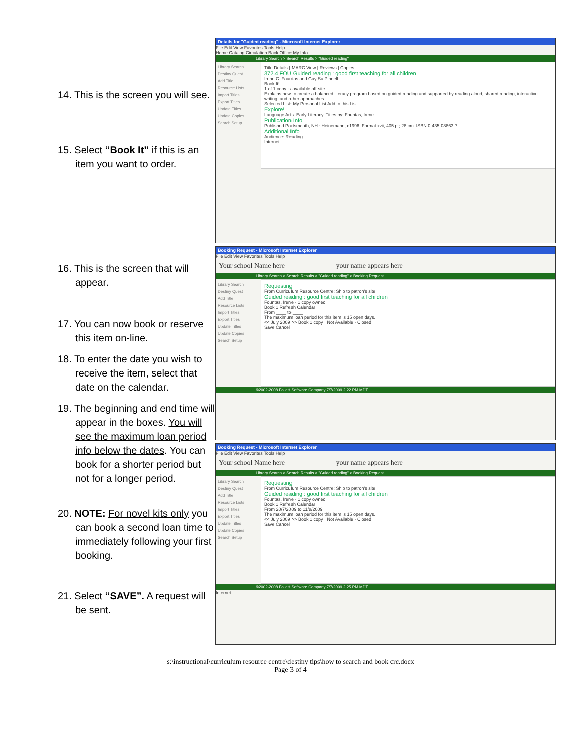14. This is the screen you will see.
15. Select “Book It” if this is an item you want to order.
16. This is the screen that will appear.
17. You can now book or reserve this item on-line.
18. To enter the date you wish to receive the item, select that date on the calendar.
19. The beginning and end time will appear in the boxes. You will see the maximum loan period info below the dates. You can book for a shorter period but not for a longer period.
20. NOTE: For novel kits only you can book a second loan time to immediately following your first booking.
21. Select “SAVE”. A request will be sent.
Details for "Guided reading" - Microsoft Internet Explorer
File Edit View Favorites Tools Help
Home Catalog Circulation Back Office My Info
Library Search > Search Results > "Guided reading"
Library Search
Destiny Quest
Add Title
Resource Lists
Import Titles
Export Titles
Update Titles
Update Copies
Search Setup
Title Details | MARC View | Reviews | Copies
372.4 FOU Guided reading : good first teaching for all children
Irene C. Fountas and Gay Su Pinnell
Book It!
1 of 1 copy is available off-site.
Explains how to create a balanced literacy program based on guided reading and supported by reading aloud, shared reading, interactive writing, and other approaches.
Selected List: My Personal List Add to this List
Explore!
Language Arts. Early Literacy. Titles by: Fountas, Irene
Publication Info
Published Portsmouth, NH : Heinemann, c1996. Format xvii, 405 p ; 28 cm. ISBN 0-435-08863-7
Additional Info
Audience: Reading.
Internet
Booking Request - Microsoft Internet Explorer
File Edit View Favorites Tools Help
Your school Name here your name appears here
Library Search > Search Results > "Guided reading" > Booking Request
Library Search
Destiny Quest
Add Title
Resource Lists
Import Titles
Export Titles
Update Titles
Update Copies
Search Setup
Requesting
From Curriculum Resource Centre: Ship to patron's site
Guided reading : good first teaching for all children
Fountas, Irene · 1 copy owned
Book 1 Refresh Calendar
From ____ to ____
The maximum loan period for this item is 15 open days.
<< July 2009 >> Book 1 copy · Not Available · Closed
Save Cancel
©2002-2008 Follett Software Company 7/7/2009 2:22 PM MDT
Booking Request - Microsoft Internet Explorer
File Edit View Favorites Tools Help
Your school Name here your name appears here
Library Search > Search Results > "Guided reading" > Booking Request
Library Search
Destiny Quest
Add Title
Resource Lists
Import Titles
Export Titles
Update Titles
Update Copies
Search Setup
Requesting
From Curriculum Resource Centre: Ship to patron's site
Guided reading : good first teaching for all children
Fountas, Irene · 1 copy owned
Book 1 Refresh Calendar
From 20/7/2009 to 11/8/2009
The maximum loan period for this item is 15 open days.
<< July 2009 >> Book 1 copy · Not Available · Closed
Save Cancel
©2002-2008 Follett Software Company 7/7/2009 2:25 PM MDT
Internet
s:\instructional\curriculum resource centre\destiny tips\how to search and book crc.docx
Page 3 of 4